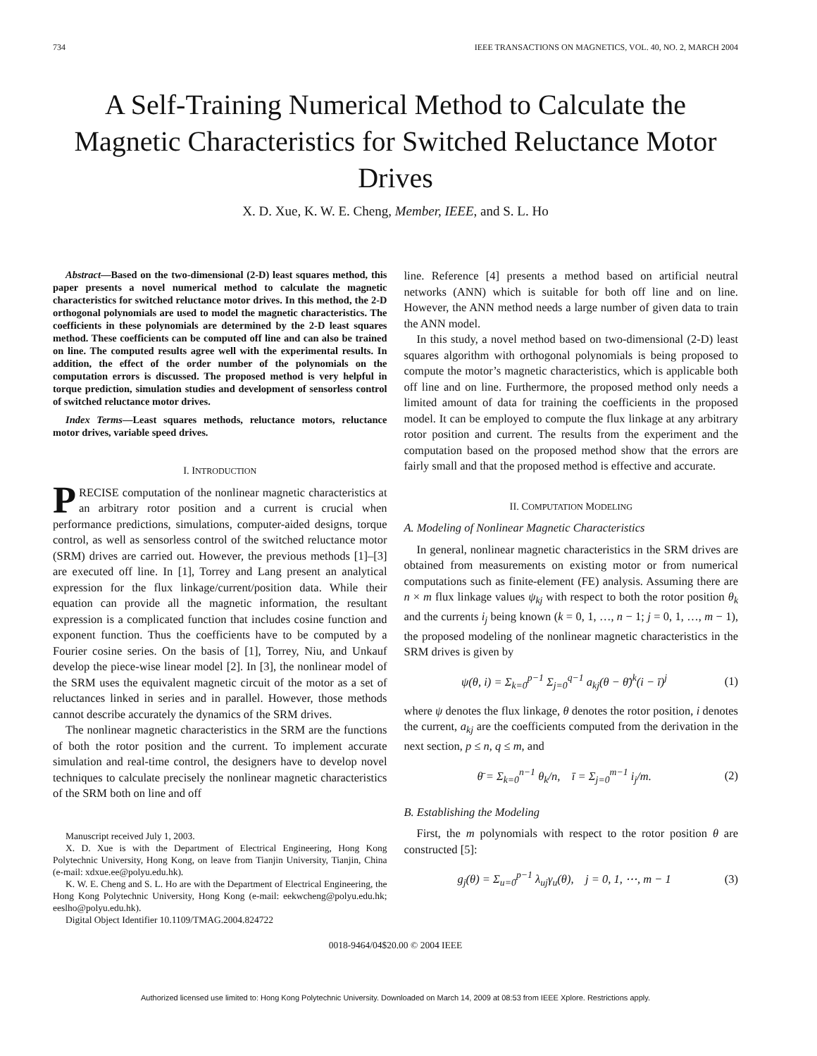734 IEEE TRANSACTIONS ON MAGNETICS, VOL. 40, NO. 2, MARCH 2004
A Self-Training Numerical Method to Calculate the Magnetic Characteristics for Switched Reluctance Motor Drives
X. D. Xue, K. W. E. Cheng, Member, IEEE, and S. L. Ho
Abstract—Based on the two-dimensional (2-D) least squares method, this paper presents a novel numerical method to calculate the magnetic characteristics for switched reluctance motor drives. In this method, the 2-D orthogonal polynomials are used to model the magnetic characteristics. The coefficients in these polynomials are determined by the 2-D least squares method. These coefficients can be computed off line and can also be trained on line. The computed results agree well with the experimental results. In addition, the effect of the order number of the polynomials on the computation errors is discussed. The proposed method is very helpful in torque prediction, simulation studies and development of sensorless control of switched reluctance motor drives.
Index Terms—Least squares methods, reluctance motors, reluctance motor drives, variable speed drives.
I. INTRODUCTION
PRECISE computation of the nonlinear magnetic characteristics at an arbitrary rotor position and a current is crucial when performance predictions, simulations, computer-aided designs, torque control, as well as sensorless control of the switched reluctance motor (SRM) drives are carried out. However, the previous methods [1]–[3] are executed off line. In [1], Torrey and Lang present an analytical expression for the flux linkage/current/position data. While their equation can provide all the magnetic information, the resultant expression is a complicated function that includes cosine function and exponent function. Thus the coefficients have to be computed by a Fourier cosine series. On the basis of [1], Torrey, Niu, and Unkauf develop the piece-wise linear model [2]. In [3], the nonlinear model of the SRM uses the equivalent magnetic circuit of the motor as a set of reluctances linked in series and in parallel. However, those methods cannot describe accurately the dynamics of the SRM drives.
The nonlinear magnetic characteristics in the SRM are the functions of both the rotor position and the current. To implement accurate simulation and real-time control, the designers have to develop novel techniques to calculate precisely the nonlinear magnetic characteristics of the SRM both on line and off
Manuscript received July 1, 2003.
X. D. Xue is with the Department of Electrical Engineering, Hong Kong Polytechnic University, Hong Kong, on leave from Tianjin University, Tianjin, China (e-mail: xdxue.ee@polyu.edu.hk).
K. W. E. Cheng and S. L. Ho are with the Department of Electrical Engineering, the Hong Kong Polytechnic University, Hong Kong (e-mail: eekwcheng@polyu.edu.hk; eeslho@polyu.edu.hk).
Digital Object Identifier 10.1109/TMAG.2004.824722
line. Reference [4] presents a method based on artificial neutral networks (ANN) which is suitable for both off line and on line. However, the ANN method needs a large number of given data to train the ANN model.
In this study, a novel method based on two-dimensional (2-D) least squares algorithm with orthogonal polynomials is being proposed to compute the motor’s magnetic characteristics, which is applicable both off line and on line. Furthermore, the proposed method only needs a limited amount of data for training the coefficients in the proposed model. It can be employed to compute the flux linkage at any arbitrary rotor position and current. The results from the experiment and the computation based on the proposed method show that the errors are fairly small and that the proposed method is effective and accurate.
II. COMPUTATION MODELING
A. Modeling of Nonlinear Magnetic Characteristics
In general, nonlinear magnetic characteristics in the SRM drives are obtained from measurements on existing motor or from numerical computations such as finite-element (FE) analysis. Assuming there are n × m flux linkage values ψ<sub>kj</sub> with respect to both the rotor position θ<sub>k</sub> and the currents i<sub>j</sub> being known (k = 0, 1, …, n − 1; j = 0, 1, …, m − 1), the proposed modeling of the nonlinear magnetic characteristics in the SRM drives is given by
ψ(θ, i) = Σ<sub>k=0</sub><sup>p−1</sup> Σ<sub>j=0</sub><sup>q−1</sup> a<sub>kj</sub>(θ − θ̄)<sup>k</sup>(i − ī)<sup>j</sup> (1)
where ψ denotes the flux linkage, θ denotes the rotor position, i denotes the current, a<sub>kj</sub> are the coefficients computed from the derivation in the next section, p ≤ n, q ≤ m, and
θ̄ = Σ<sub>k=0</sub><sup>n−1</sup> θ<sub>k</sub>/n, ī = Σ<sub>j=0</sub><sup>m−1</sup> i<sub>j</sub>/m. (2)
B. Establishing the Modeling
First, the m polynomials with respect to the rotor position θ are constructed [5]:
g<sub>j</sub>(θ) = Σ<sub>u=0</sub><sup>p−1</sup> λ<sub>uj</sub>γ<sub>u</sub>(θ), j = 0, 1, ⋯, m − 1 (3)
0018-9464/04$20.00 © 2004 IEEE
Authorized licensed use limited to: Hong Kong Polytechnic University. Downloaded on March 14, 2009 at 08:53 from IEEE Xplore. Restrictions apply.